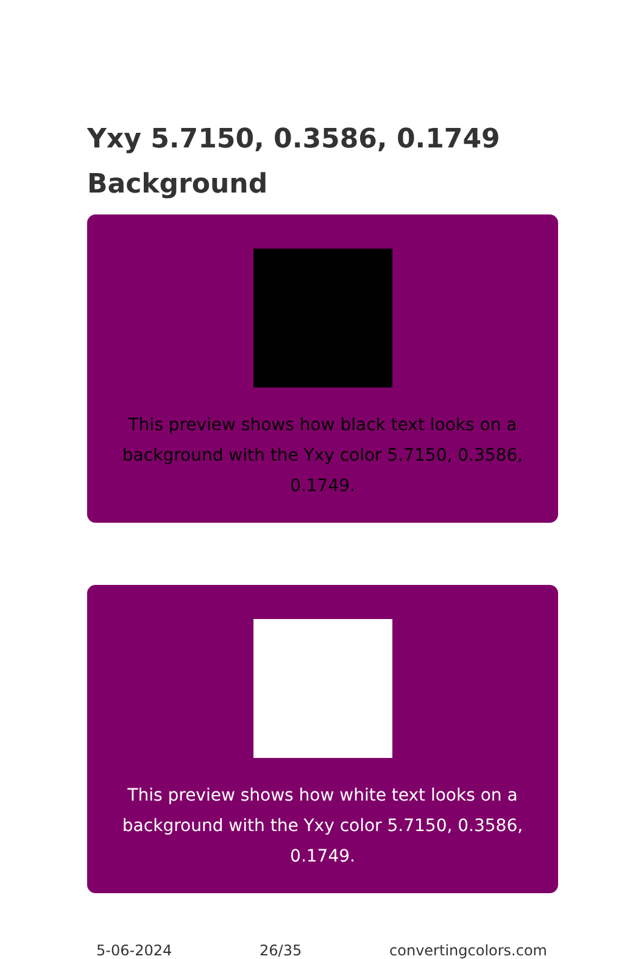Yxy 5.7150, 0.3586, 0.1749 Background
This preview shows how black text looks on a background with the Yxy color 5.7150, 0.3586, 0.1749.
This preview shows how white text looks on a background with the Yxy color 5.7150, 0.3586, 0.1749.
5-06-2024 26/35 convertingcolors.com